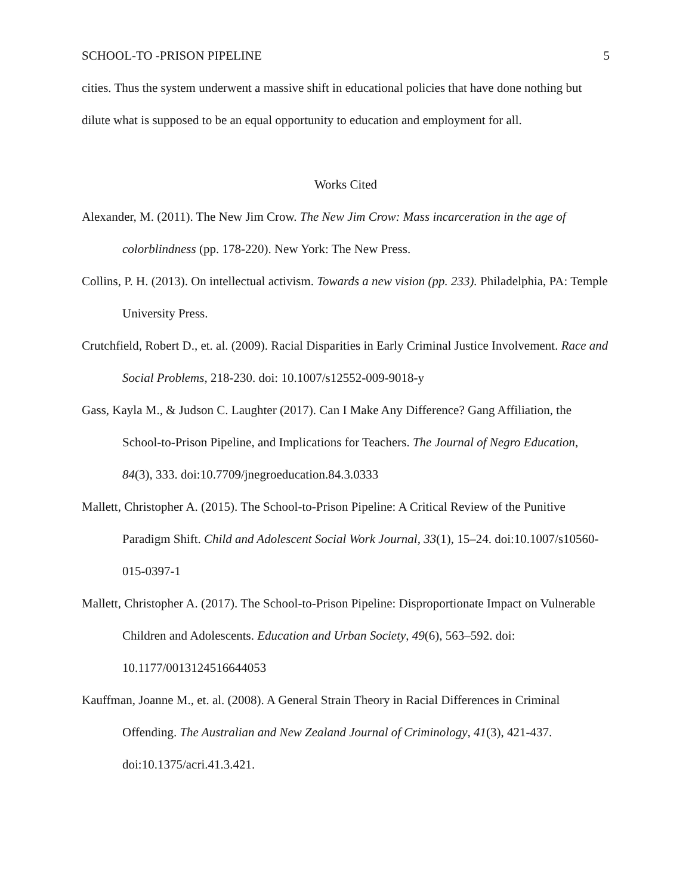SCHOOL-TO -PRISON PIPELINE 5
cities. Thus the system underwent a massive shift in educational policies that have done nothing but dilute what is supposed to be an equal opportunity to education and employment for all.
Works Cited
Alexander, M. (2011). The New Jim Crow. The New Jim Crow: Mass incarceration in the age of colorblindness (pp. 178-220). New York: The New Press.
Collins, P. H. (2013). On intellectual activism. Towards a new vision (pp. 233). Philadelphia, PA: Temple University Press.
Crutchfield, Robert D., et. al. (2009). Racial Disparities in Early Criminal Justice Involvement. Race and Social Problems, 218-230. doi: 10.1007/s12552-009-9018-y
Gass, Kayla M., & Judson C. Laughter (2017). Can I Make Any Difference? Gang Affiliation, the School-to-Prison Pipeline, and Implications for Teachers. The Journal of Negro Education, 84(3), 333. doi:10.7709/jnegroeducation.84.3.0333
Mallett, Christopher A. (2015). The School-to-Prison Pipeline: A Critical Review of the Punitive Paradigm Shift. Child and Adolescent Social Work Journal, 33(1), 15–24. doi:10.1007/s10560-015-0397-1
Mallett, Christopher A. (2017). The School-to-Prison Pipeline: Disproportionate Impact on Vulnerable Children and Adolescents. Education and Urban Society, 49(6), 563–592. doi: 10.1177/0013124516644053
Kauffman, Joanne M., et. al. (2008). A General Strain Theory in Racial Differences in Criminal Offending. The Australian and New Zealand Journal of Criminology, 41(3), 421-437. doi:10.1375/acri.41.3.421.